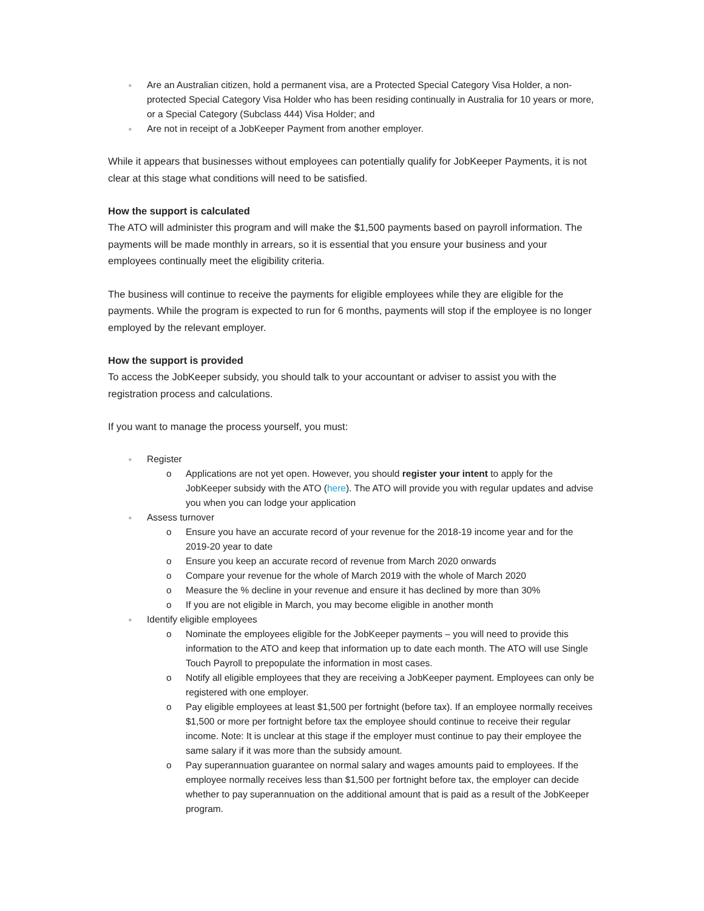● Are an Australian citizen, hold a permanent visa, are a Protected Special Category Visa Holder, a non-protected Special Category Visa Holder who has been residing continually in Australia for 10 years or more, or a Special Category (Subclass 444) Visa Holder; and
● Are not in receipt of a JobKeeper Payment from another employer.
While it appears that businesses without employees can potentially qualify for JobKeeper Payments, it is not clear at this stage what conditions will need to be satisfied.
How the support is calculated
The ATO will administer this program and will make the $1,500 payments based on payroll information. The payments will be made monthly in arrears, so it is essential that you ensure your business and your employees continually meet the eligibility criteria.
The business will continue to receive the payments for eligible employees while they are eligible for the payments. While the program is expected to run for 6 months, payments will stop if the employee is no longer employed by the relevant employer.
How the support is provided
To access the JobKeeper subsidy, you should talk to your accountant or adviser to assist you with the registration process and calculations.
If you want to manage the process yourself, you must:
● Register
o Applications are not yet open. However, you should register your intent to apply for the JobKeeper subsidy with the ATO (here). The ATO will provide you with regular updates and advise you when you can lodge your application
● Assess turnover
o Ensure you have an accurate record of your revenue for the 2018-19 income year and for the 2019-20 year to date
o Ensure you keep an accurate record of revenue from March 2020 onwards
o Compare your revenue for the whole of March 2019 with the whole of March 2020
o Measure the % decline in your revenue and ensure it has declined by more than 30%
o If you are not eligible in March, you may become eligible in another month
● Identify eligible employees
o Nominate the employees eligible for the JobKeeper payments – you will need to provide this information to the ATO and keep that information up to date each month. The ATO will use Single Touch Payroll to prepopulate the information in most cases.
o Notify all eligible employees that they are receiving a JobKeeper payment. Employees can only be registered with one employer.
o Pay eligible employees at least $1,500 per fortnight (before tax). If an employee normally receives $1,500 or more per fortnight before tax the employee should continue to receive their regular income. Note: It is unclear at this stage if the employer must continue to pay their employee the same salary if it was more than the subsidy amount.
o Pay superannuation guarantee on normal salary and wages amounts paid to employees. If the employee normally receives less than $1,500 per fortnight before tax, the employer can decide whether to pay superannuation on the additional amount that is paid as a result of the JobKeeper program.